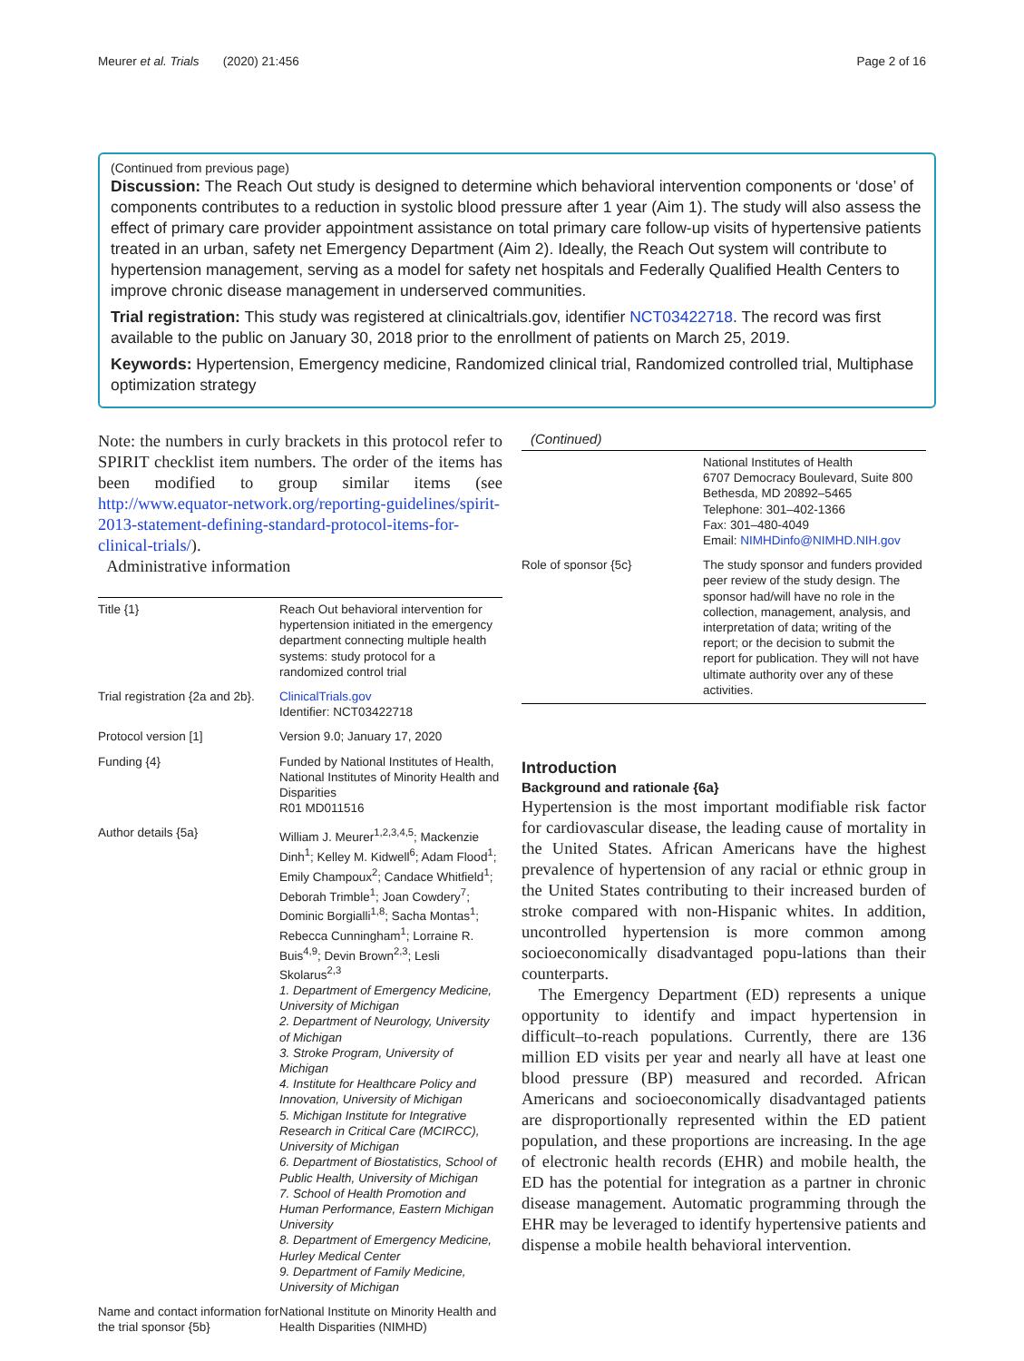Meurer et al. Trials (2020) 21:456 Page 2 of 16
(Continued from previous page)
Discussion: The Reach Out study is designed to determine which behavioral intervention components or ‘dose’ of components contributes to a reduction in systolic blood pressure after 1 year (Aim 1). The study will also assess the effect of primary care provider appointment assistance on total primary care follow-up visits of hypertensive patients treated in an urban, safety net Emergency Department (Aim 2). Ideally, the Reach Out system will contribute to hypertension management, serving as a model for safety net hospitals and Federally Qualified Health Centers to improve chronic disease management in underserved communities.
Trial registration: This study was registered at clinicaltrials.gov, identifier NCT03422718. The record was first available to the public on January 30, 2018 prior to the enrollment of patients on March 25, 2019.
Keywords: Hypertension, Emergency medicine, Randomized clinical trial, Randomized controlled trial, Multiphase optimization strategy
Note: the numbers in curly brackets in this protocol refer to SPIRIT checklist item numbers. The order of the items has been modified to group similar items (see http://www.equator-network.org/reporting-guidelines/spirit-2013-statement-defining-standard-protocol-items-for-clinical-trials/).
Administrative information
| Title {1} | Reach Out behavioral intervention for hypertension initiated in the emergency department connecting multiple health systems: study protocol for a randomized control trial |
| Trial registration {2a and 2b}. | ClinicalTrials.gov Identifier: NCT03422718 |
| Protocol version [1] | Version 9.0; January 17, 2020 |
| Funding {4} | Funded by National Institutes of Health, National Institutes of Minority Health and Disparities R01 MD011516 |
| Author details {5a} | William J. Meurer<sup>1,2,3,4,5</sup>; Mackenzie Dinh<sup>1</sup>; Kelley M. Kidwell<sup>6</sup>; Adam Flood<sup>1</sup>; Emily Champoux<sup>2</sup>; Candace Whitfield<sup>1</sup>; Deborah Trimble<sup>1</sup>; Joan Cowdery<sup>7</sup>; Dominic Borgialli<sup>1,8</sup>; Sacha Montas<sup>1</sup>; Rebecca Cunningham<sup>1</sup>; Lorraine R. Buis<sup>4,9</sup>; Devin Brown<sup>2,3</sup>; Lesli Skolarus<sup>2,3</sup> 1. Department of Emergency Medicine, University of Michigan 2. Department of Neurology, University of Michigan 3. Stroke Program, University of Michigan 4. Institute for Healthcare Policy and Innovation, University of Michigan 5. Michigan Institute for Integrative Research in Critical Care (MCIRCC), University of Michigan 6. Department of Biostatistics, School of Public Health, University of Michigan 7. School of Health Promotion and Human Performance, Eastern Michigan University 8. Department of Emergency Medicine, Hurley Medical Center 9. Department of Family Medicine, University of Michigan |
| Name and contact information for the trial sponsor {5b} | National Institute on Minority Health and Health Disparities (NIMHD) |
(Continued)
| | National Institutes of Health 6707 Democracy Boulevard, Suite 800 Bethesda, MD 20892–5465 Telephone: 301–402-1366 Fax: 301–480-4049 Email: NIMHDinfo@NIMHD.NIH.gov |
| Role of sponsor {5c} | The study sponsor and funders provided peer review of the study design. The sponsor had/will have no role in the collection, management, analysis, and interpretation of data; writing of the report; or the decision to submit the report for publication. They will not have ultimate authority over any of these activities. |
Introduction
Background and rationale {6a}
Hypertension is the most important modifiable risk factor for cardiovascular disease, the leading cause of mortality in the United States. African Americans have the highest prevalence of hypertension of any racial or ethnic group in the United States contributing to their increased burden of stroke compared with non-Hispanic whites. In addition, uncontrolled hypertension is more common among socioeconomically disadvantaged popu-lations than their counterparts.
The Emergency Department (ED) represents a unique opportunity to identify and impact hypertension in difficult–to-reach populations. Currently, there are 136 million ED visits per year and nearly all have at least one blood pressure (BP) measured and recorded. African Americans and socioeconomically disadvantaged patients are disproportionally represented within the ED patient population, and these proportions are increasing. In the age of electronic health records (EHR) and mobile health, the ED has the potential for integration as a partner in chronic disease management. Automatic programming through the EHR may be leveraged to identify hypertensive patients and dispense a mobile health behavioral intervention.